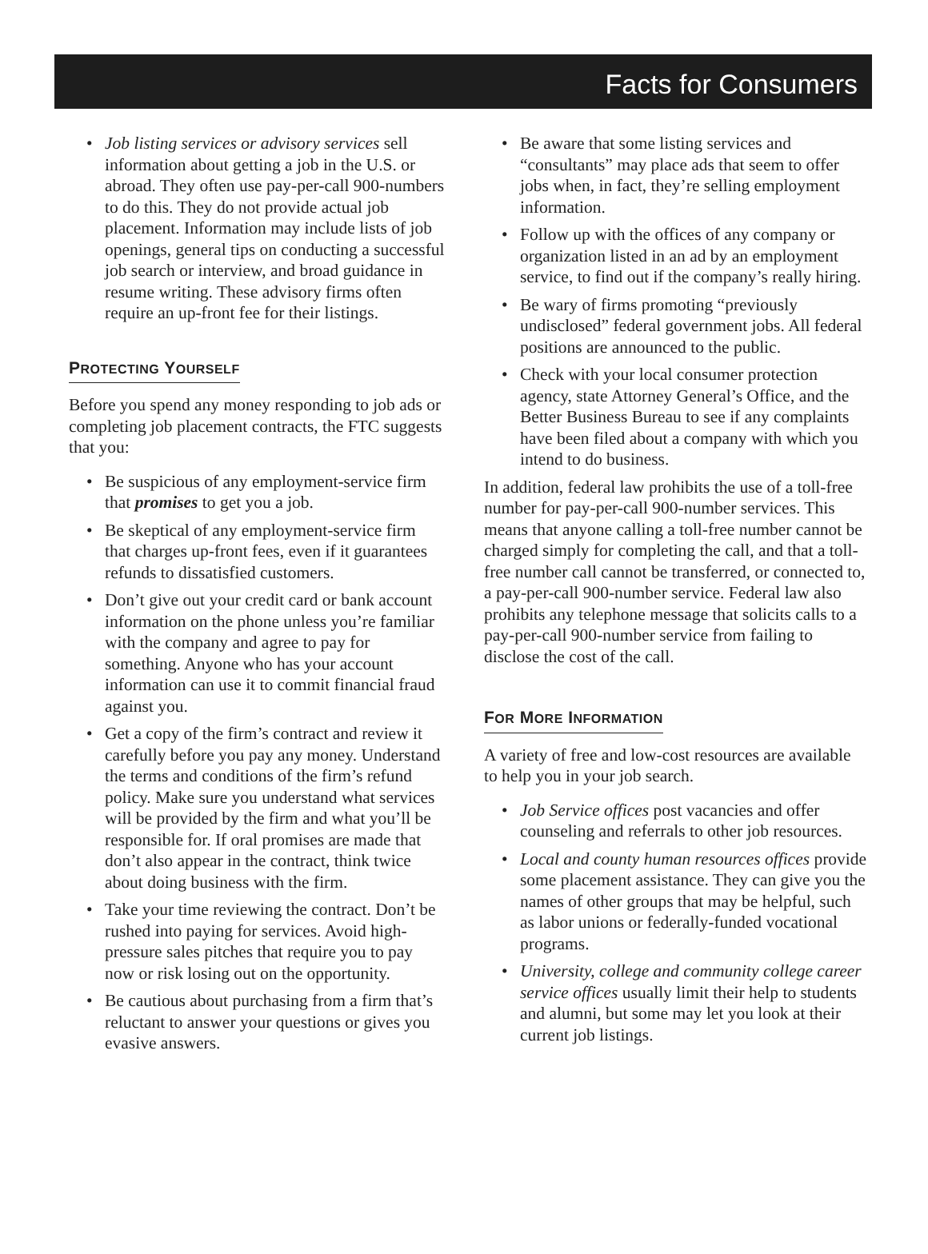Facts for Consumers
• Job listing services or advisory services sell information about getting a job in the U.S. or abroad. They often use pay-per-call 900-numbers to do this. They do not provide actual job placement. Information may include lists of job openings, general tips on conducting a successful job search or interview, and broad guidance in resume writing. These advisory firms often require an up-front fee for their listings.
PROTECTING YOURSELF
Before you spend any money responding to job ads or completing job placement contracts, the FTC suggests that you:
• Be suspicious of any employment-service firm that promises to get you a job.
• Be skeptical of any employment-service firm that charges up-front fees, even if it guarantees refunds to dissatisfied customers.
• Don’t give out your credit card or bank account information on the phone unless you’re familiar with the company and agree to pay for something. Anyone who has your account information can use it to commit financial fraud against you.
• Get a copy of the firm’s contract and review it carefully before you pay any money. Understand the terms and conditions of the firm’s refund policy. Make sure you understand what services will be provided by the firm and what you’ll be responsible for. If oral promises are made that don’t also appear in the contract, think twice about doing business with the firm.
• Take your time reviewing the contract. Don’t be rushed into paying for services. Avoid high-pressure sales pitches that require you to pay now or risk losing out on the opportunity.
• Be cautious about purchasing from a firm that’s reluctant to answer your questions or gives you evasive answers.
• Be aware that some listing services and “consultants” may place ads that seem to offer jobs when, in fact, they’re selling employment information.
• Follow up with the offices of any company or organization listed in an ad by an employment service, to find out if the company’s really hiring.
• Be wary of firms promoting “previously undisclosed” federal government jobs. All federal positions are announced to the public.
• Check with your local consumer protection agency, state Attorney General’s Office, and the Better Business Bureau to see if any complaints have been filed about a company with which you intend to do business.
In addition, federal law prohibits the use of a toll-free number for pay-per-call 900-number services. This means that anyone calling a toll-free number cannot be charged simply for completing the call, and that a toll-free number call cannot be transferred, or connected to, a pay-per-call 900-number service. Federal law also prohibits any telephone message that solicits calls to a pay-per-call 900-number service from failing to disclose the cost of the call.
FOR MORE INFORMATION
A variety of free and low-cost resources are available to help you in your job search.
• Job Service offices post vacancies and offer counseling and referrals to other job resources.
• Local and county human resources offices provide some placement assistance. They can give you the names of other groups that may be helpful, such as labor unions or federally-funded vocational programs.
• University, college and community college career service offices usually limit their help to students and alumni, but some may let you look at their current job listings.